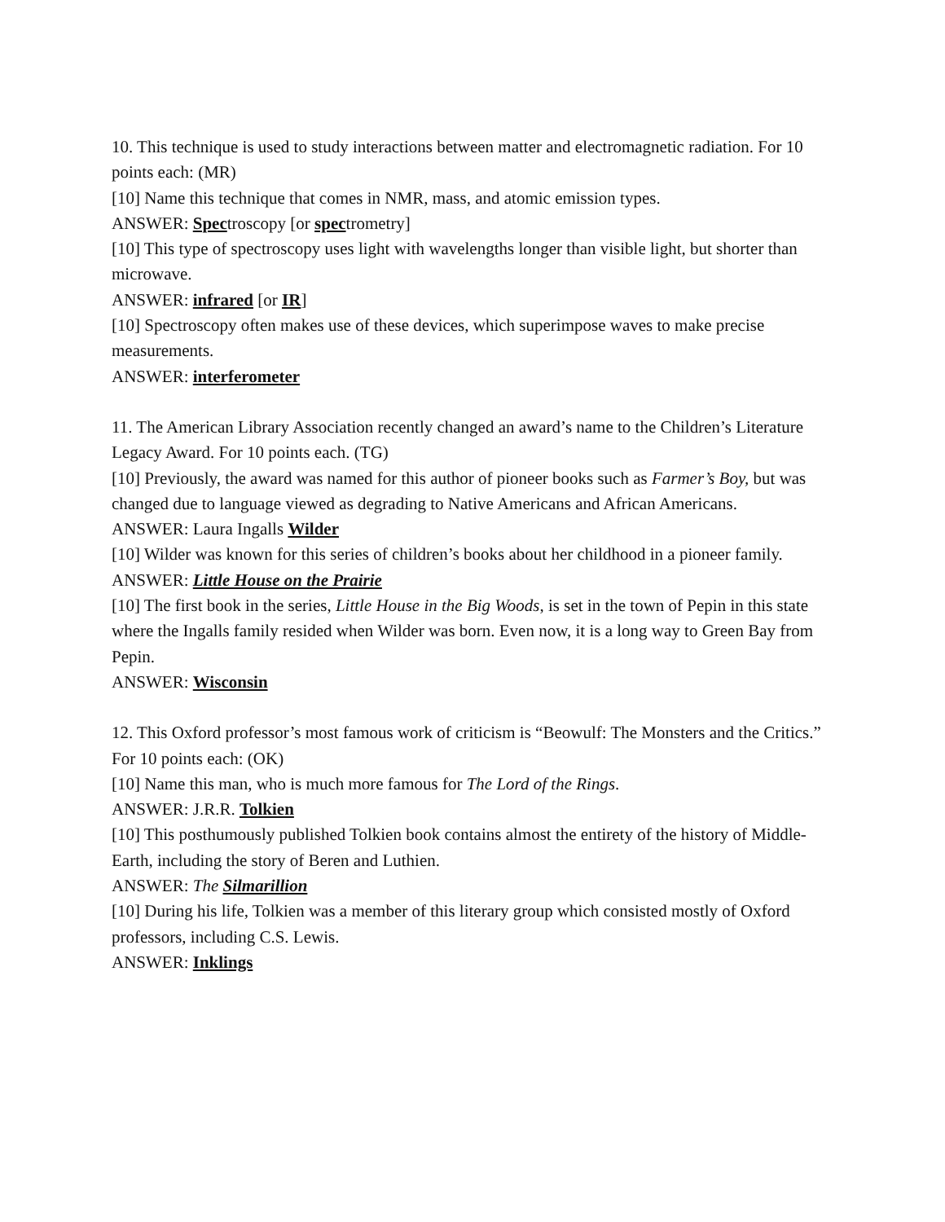10. This technique is used to study interactions between matter and electromagnetic radiation. For 10 points each: (MR)
[10] Name this technique that comes in NMR, mass, and atomic emission types.
ANSWER: Spectroscopy [or spectrometry]
[10] This type of spectroscopy uses light with wavelengths longer than visible light, but shorter than microwave.
ANSWER: infrared [or IR]
[10] Spectroscopy often makes use of these devices, which superimpose waves to make precise measurements.
ANSWER: interferometer
11. The American Library Association recently changed an award’s name to the Children’s Literature Legacy Award. For 10 points each. (TG)
[10] Previously, the award was named for this author of pioneer books such as Farmer’s Boy, but was changed due to language viewed as degrading to Native Americans and African Americans.
ANSWER: Laura Ingalls Wilder
[10] Wilder was known for this series of children’s books about her childhood in a pioneer family.
ANSWER: Little House on the Prairie
[10] The first book in the series, Little House in the Big Woods, is set in the town of Pepin in this state where the Ingalls family resided when Wilder was born. Even now, it is a long way to Green Bay from Pepin.
ANSWER: Wisconsin
12. This Oxford professor’s most famous work of criticism is “Beowulf: The Monsters and the Critics.” For 10 points each: (OK)
[10] Name this man, who is much more famous for The Lord of the Rings.
ANSWER: J.R.R. Tolkien
[10] This posthumously published Tolkien book contains almost the entirety of the history of Middle-Earth, including the story of Beren and Luthien.
ANSWER: The Silmarillion
[10] During his life, Tolkien was a member of this literary group which consisted mostly of Oxford professors, including C.S. Lewis.
ANSWER: Inklings